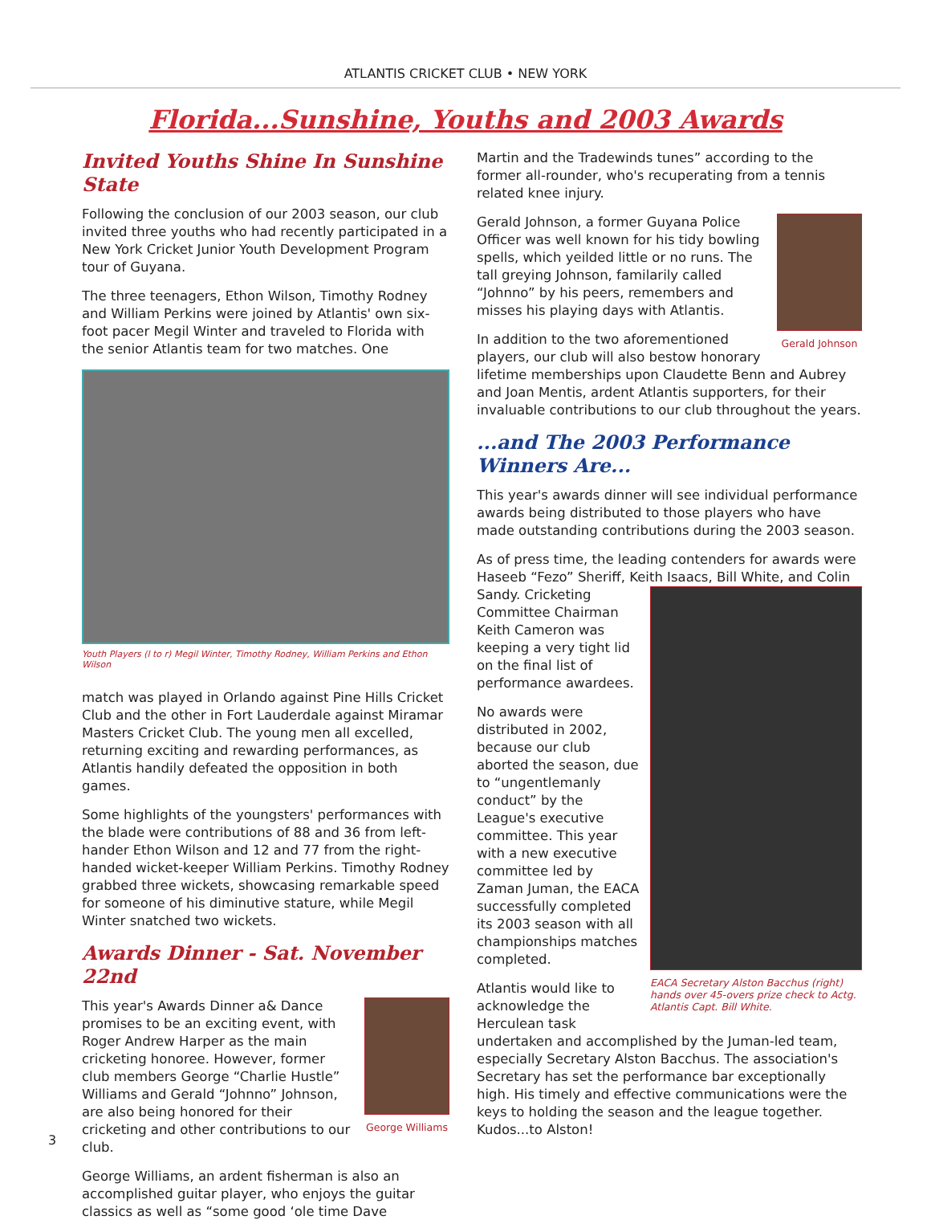ATLANTIS CRICKET CLUB • NEW YORK
Florida...Sunshine, Youths and 2003 Awards
Invited Youths Shine In Sunshine State
Following the conclusion of our 2003 season, our club invited three youths who had recently participated in a New York Cricket Junior Youth Development Program tour of Guyana.
The three teenagers, Ethon Wilson, Timothy Rodney and William Perkins were joined by Atlantis' own six-foot pacer Megil Winter and traveled to Florida with the senior Atlantis team for two matches. One
Youth Players (l to r) Megil Winter, Timothy Rodney, William Perkins and Ethon Wilson
match was played in Orlando against Pine Hills Cricket Club and the other in Fort Lauderdale against Miramar Masters Cricket Club. The young men all excelled, returning exciting and rewarding performances, as Atlantis handily defeated the opposition in both games.
Some highlights of the youngsters' performances with the blade were contributions of 88 and 36 from left-hander Ethon Wilson and 12 and 77 from the right-handed wicket-keeper William Perkins. Timothy Rodney grabbed three wickets, showcasing remarkable speed for someone of his diminutive stature, while Megil Winter snatched two wickets.
Awards Dinner - Sat. November 22nd
George Williams
This year's Awards Dinner a& Dance promises to be an exciting event, with Roger Andrew Harper as the main cricketing honoree. However, former club members George “Charlie Hustle” Williams and Gerald “Johnno” Johnson, are also being honored for their cricketing and other contributions to our club.
George Williams, an ardent fisherman is also an accomplished guitar player, who enjoys the guitar classics as well as “some good ‘ole time Dave
Martin and the Tradewinds tunes” according to the former all-rounder, who's recuperating from a tennis related knee injury.
Gerald Johnson
Gerald Johnson, a former Guyana Police Officer was well known for his tidy bowling spells, which yeilded little or no runs. The tall greying Johnson, familarily called “Johnno” by his peers, remembers and misses his playing days with Atlantis.
In addition to the two aforementioned players, our club will also bestow honorary lifetime memberships upon Claudette Benn and Aubrey and Joan Mentis, ardent Atlantis supporters, for their invaluable contributions to our club throughout the years.
...and The 2003 Performance Winners Are...
This year's awards dinner will see individual performance awards being distributed to those players who have made outstanding contributions during the 2003 season.
As of press time, the leading contenders for awards were Haseeb “Fezo” Sheriff, Keith Isaacs, Bill White, and Colin
EACA Secretary Alston Bacchus (right) hands over 45-overs prize check to Actg. Atlantis Capt. Bill White.
Sandy. Cricketing Committee Chairman Keith Cameron was keeping a very tight lid on the final list of performance awardees.
No awards were distributed in 2002, because our club aborted the season, due to “ungentlemanly conduct” by the League's executive committee. This year with a new executive committee led by Zaman Juman, the EACA successfully completed its 2003 season with all championships matches completed.
Atlantis would like to acknowledge the Herculean task undertaken and accomplished by the Juman-led team, especially Secretary Alston Bacchus. The association's Secretary has set the performance bar exceptionally high. His timely and effective communications were the keys to holding the season and the league together. Kudos...to Alston!
3